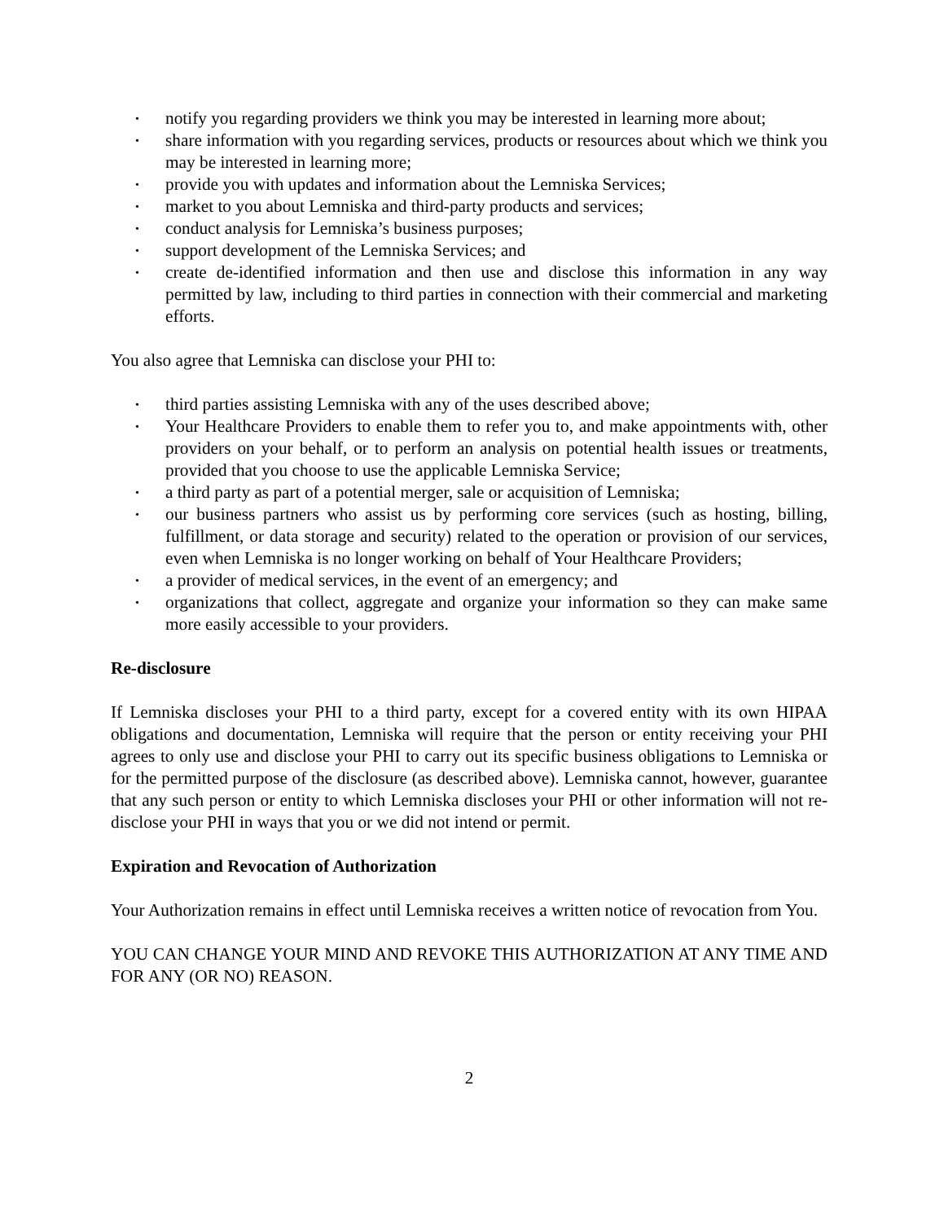• notify you regarding providers we think you may be interested in learning more about;
• share information with you regarding services, products or resources about which we think you may be interested in learning more;
• provide you with updates and information about the Lemniska Services;
• market to you about Lemniska and third-party products and services;
• conduct analysis for Lemniska’s business purposes;
• support development of the Lemniska Services; and
• create de-identified information and then use and disclose this information in any way permitted by law, including to third parties in connection with their commercial and marketing efforts.
You also agree that Lemniska can disclose your PHI to:
• third parties assisting Lemniska with any of the uses described above;
• Your Healthcare Providers to enable them to refer you to, and make appointments with, other providers on your behalf, or to perform an analysis on potential health issues or treatments, provided that you choose to use the applicable Lemniska Service;
• a third party as part of a potential merger, sale or acquisition of Lemniska;
• our business partners who assist us by performing core services (such as hosting, billing, fulfillment, or data storage and security) related to the operation or provision of our services, even when Lemniska is no longer working on behalf of Your Healthcare Providers;
• a provider of medical services, in the event of an emergency; and
• organizations that collect, aggregate and organize your information so they can make same more easily accessible to your providers.
Re-disclosure
If Lemniska discloses your PHI to a third party, except for a covered entity with its own HIPAA obligations and documentation, Lemniska will require that the person or entity receiving your PHI agrees to only use and disclose your PHI to carry out its specific business obligations to Lemniska or for the permitted purpose of the disclosure (as described above). Lemniska cannot, however, guarantee that any such person or entity to which Lemniska discloses your PHI or other information will not re-disclose your PHI in ways that you or we did not intend or permit.
Expiration and Revocation of Authorization
Your Authorization remains in effect until Lemniska receives a written notice of revocation from You.
YOU CAN CHANGE YOUR MIND AND REVOKE THIS AUTHORIZATION AT ANY TIME AND FOR ANY (OR NO) REASON.
2